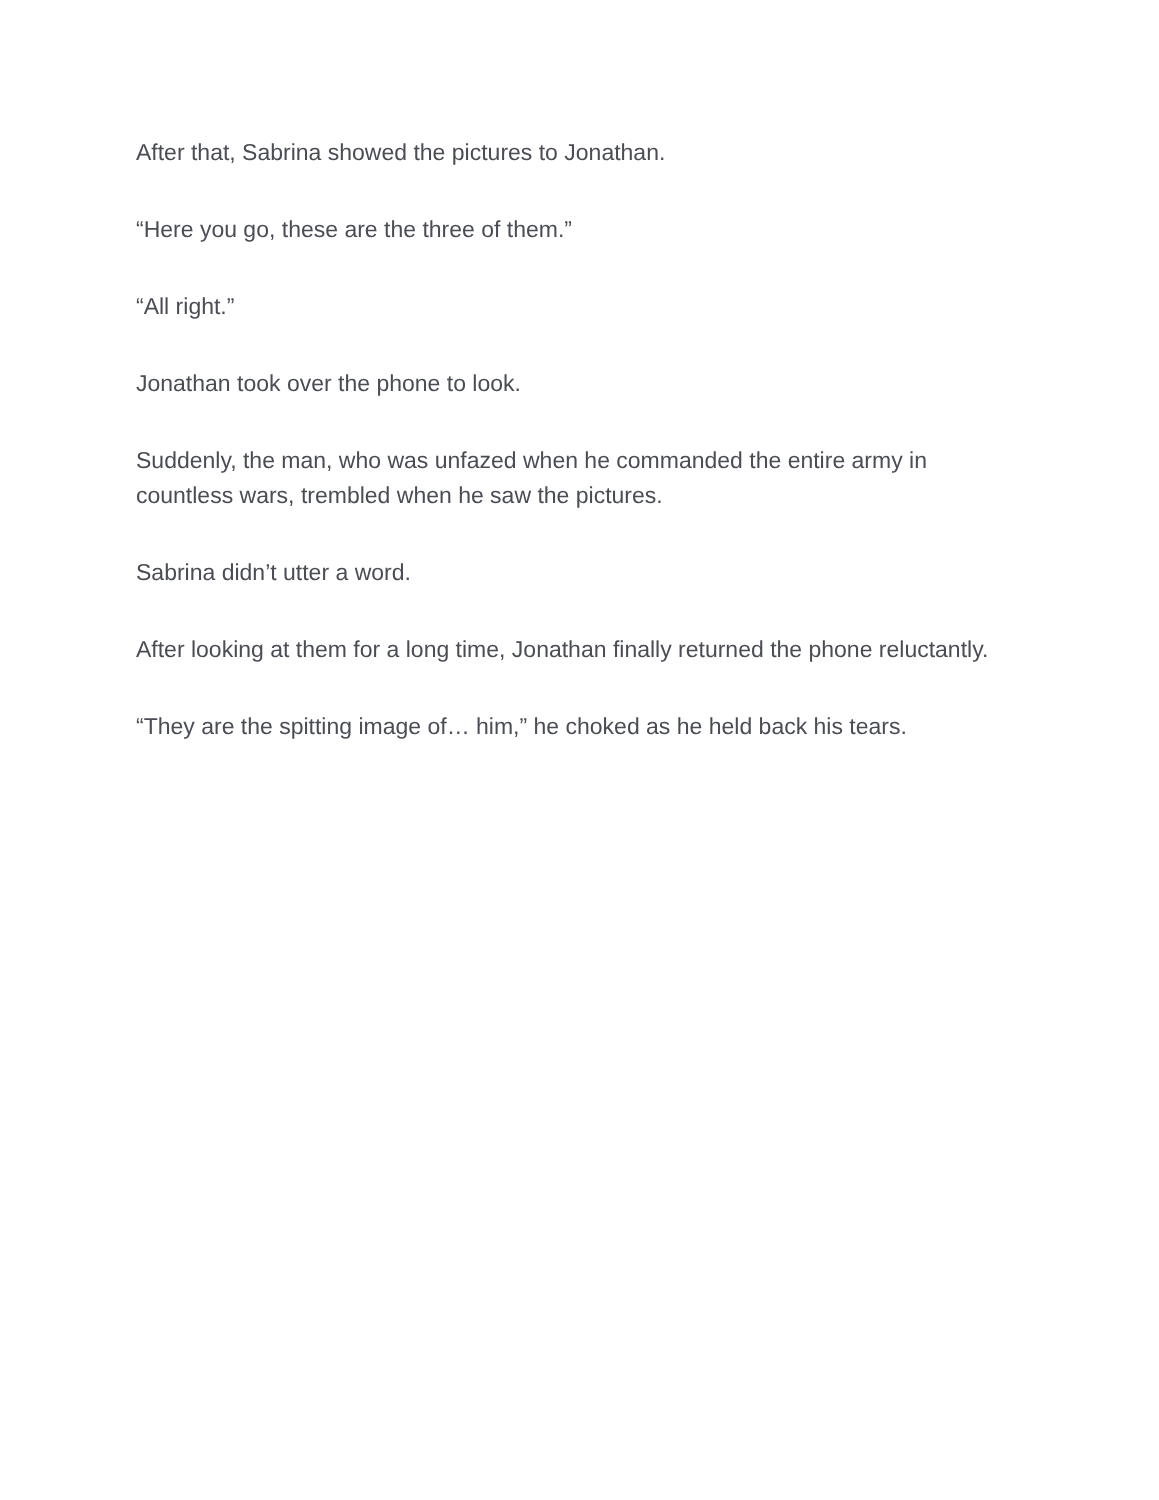After that, Sabrina showed the pictures to Jonathan.
“Here you go, these are the three of them.”
“All right.”
Jonathan took over the phone to look.
Suddenly, the man, who was unfazed when he commanded the entire army in countless wars, trembled when he saw the pictures.
Sabrina didn’t utter a word.
After looking at them for a long time, Jonathan finally returned the phone reluctantly.
“They are the spitting image of… him,” he choked as he held back his tears.